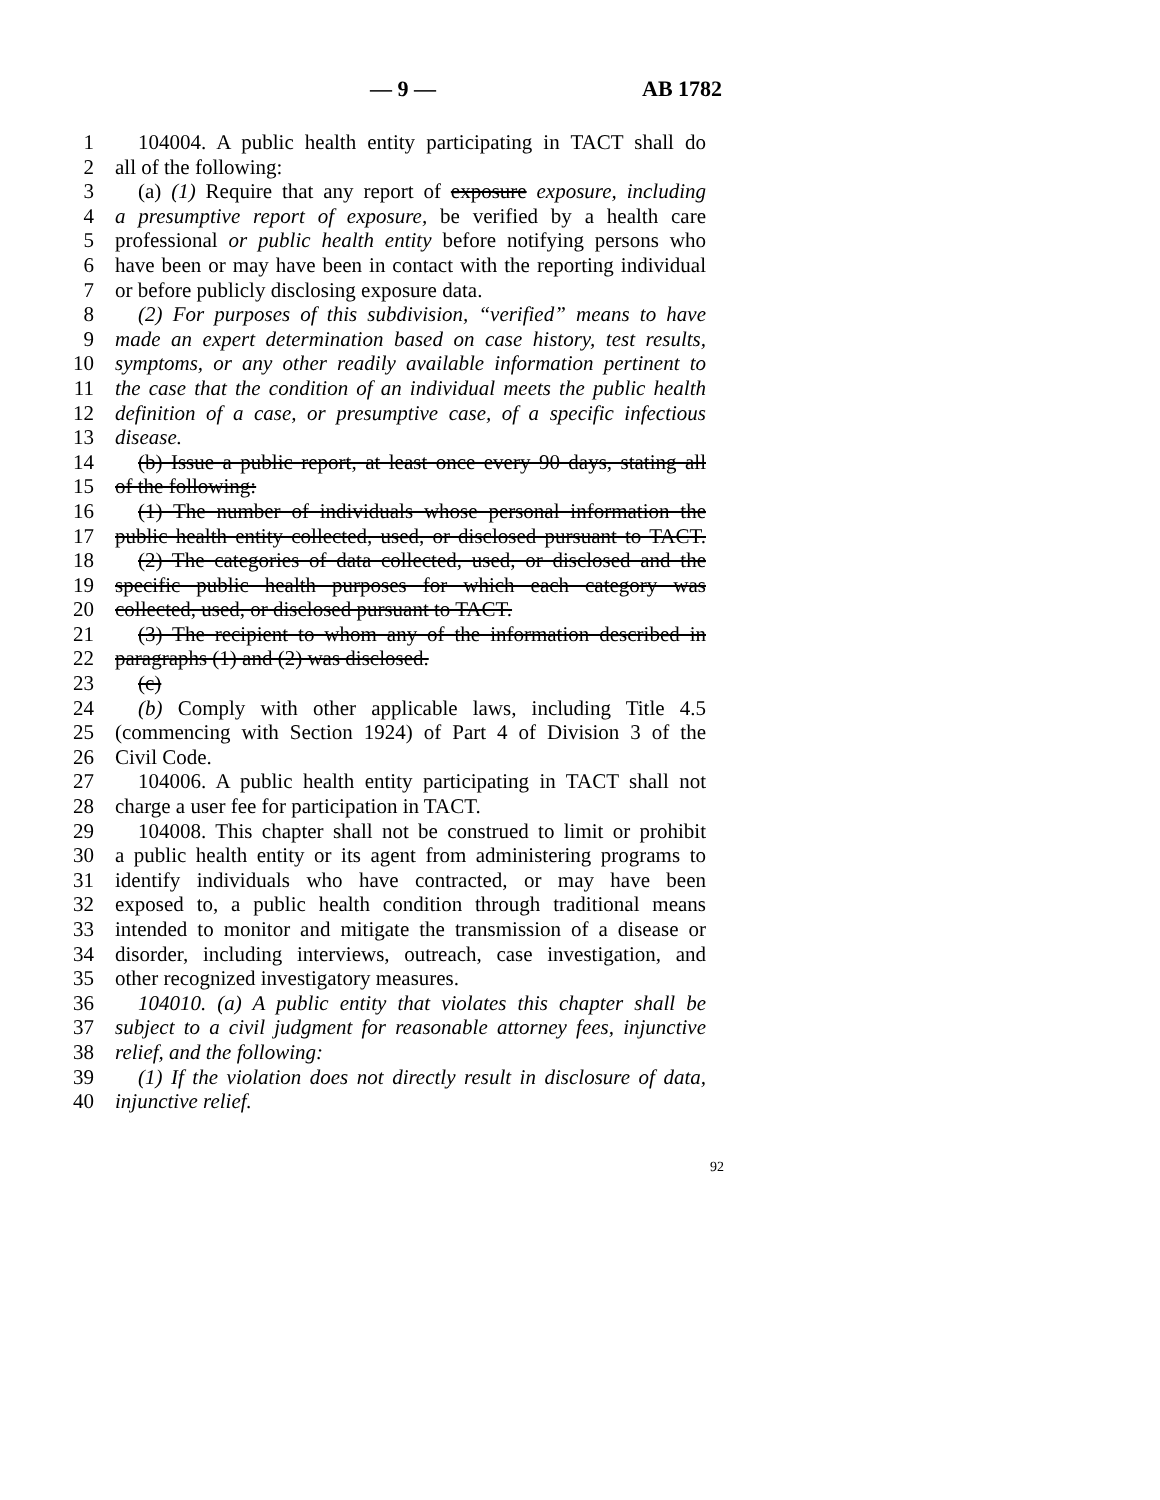— 9 — AB 1782
1 104004. A public health entity participating in TACT shall do
2 all of the following:
3 (a) (1) Require that any report of exposure exposure, including
4 a presumptive report of exposure, be verified by a health care
5 professional or public health entity before notifying persons who
6 have been or may have been in contact with the reporting individual
7 or before publicly disclosing exposure data.
8 (2) For purposes of this subdivision, “verified” means to have
9 made an expert determination based on case history, test results,
10 symptoms, or any other readily available information pertinent to
11 the case that the condition of an individual meets the public health
12 definition of a case, or presumptive case, of a specific infectious
13 disease.
14 (b) Issue a public report, at least once every 90 days, stating all
15 of the following:
16 (1) The number of individuals whose personal information the
17 public health entity collected, used, or disclosed pursuant to TACT.
18 (2) The categories of data collected, used, or disclosed and the
19 specific public health purposes for which each category was
20 collected, used, or disclosed pursuant to TACT.
21 (3) The recipient to whom any of the information described in
22 paragraphs (1) and (2) was disclosed.
23 (c)
24 (b) Comply with other applicable laws, including Title 4.5
25 (commencing with Section 1924) of Part 4 of Division 3 of the
26 Civil Code.
27 104006. A public health entity participating in TACT shall not
28 charge a user fee for participation in TACT.
29 104008. This chapter shall not be construed to limit or prohibit
30 a public health entity or its agent from administering programs to
31 identify individuals who have contracted, or may have been
32 exposed to, a public health condition through traditional means
33 intended to monitor and mitigate the transmission of a disease or
34 disorder, including interviews, outreach, case investigation, and
35 other recognized investigatory measures.
36 104010. (a) A public entity that violates this chapter shall be
37 subject to a civil judgment for reasonable attorney fees, injunctive
38 relief, and the following:
39 (1) If the violation does not directly result in disclosure of data,
40 injunctive relief.
92